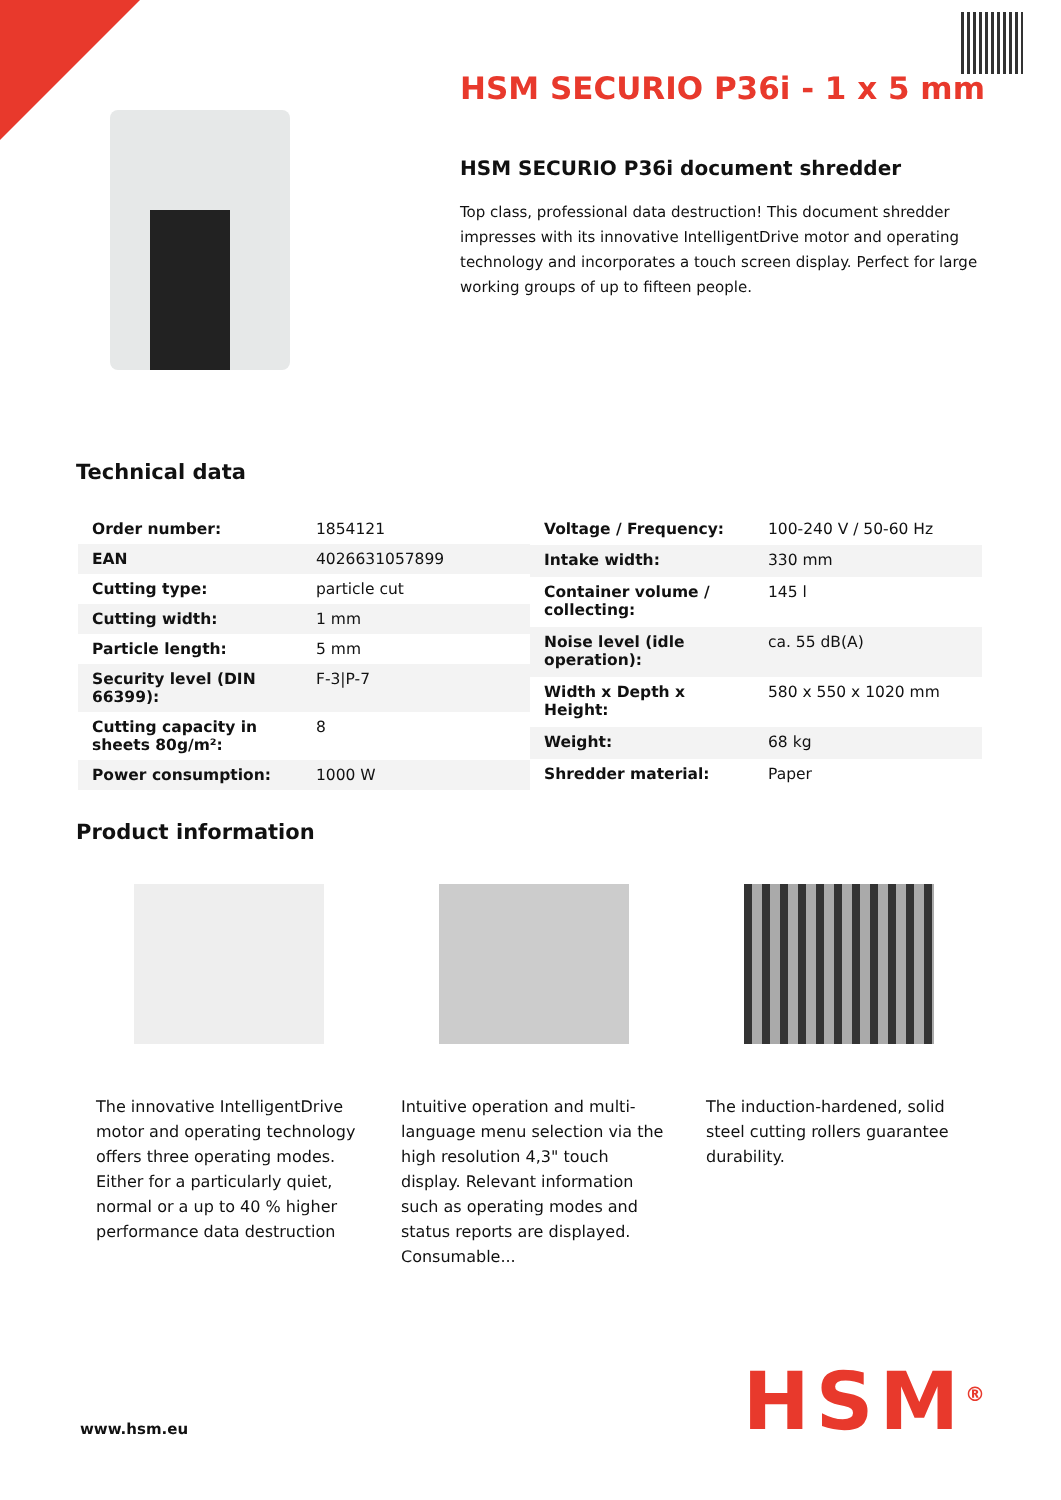HSM SECURIO P36i - 1 x 5 mm
HSM SECURIO P36i document shredder
Top class, professional data destruction! This document shredder impresses with its innovative IntelligentDrive motor and operating technology and incorporates a touch screen display. Perfect for large working groups of up to fifteen people.
Technical data
| Order number: | 1854121 |
| EAN | 4026631057899 |
| Cutting type: | particle cut |
| Cutting width: | 1 mm |
| Particle length: | 5 mm |
| Security level (DIN 66399): | F-3/P-7 |
| Cutting capacity in sheets 80g/m²: | 8 |
| Power consumption: | 1000 W |
| Voltage / Frequency: | 100-240 V / 50-60 Hz |
| Intake width: | 330 mm |
| Container volume / collecting: | 145 l |
| Noise level (idle operation): | ca. 55 dB(A) |
| Width x Depth x Height: | 580 x 550 x 1020 mm |
| Weight: | 68 kg |
| Shredder material: | Paper |
Product information
The innovative IntelligentDrive motor and operating technology offers three operating modes. Either for a particularly quiet, normal or a up to 40 % higher performance data destruction
Intuitive operation and multi-language menu selection via the high resolution 4,3" touch display. Relevant information such as operating modes and status reports are displayed. Consumable...
The induction-hardened, solid steel cutting rollers guarantee durability.
www.hsm.eu HSM<sup>®</sup>